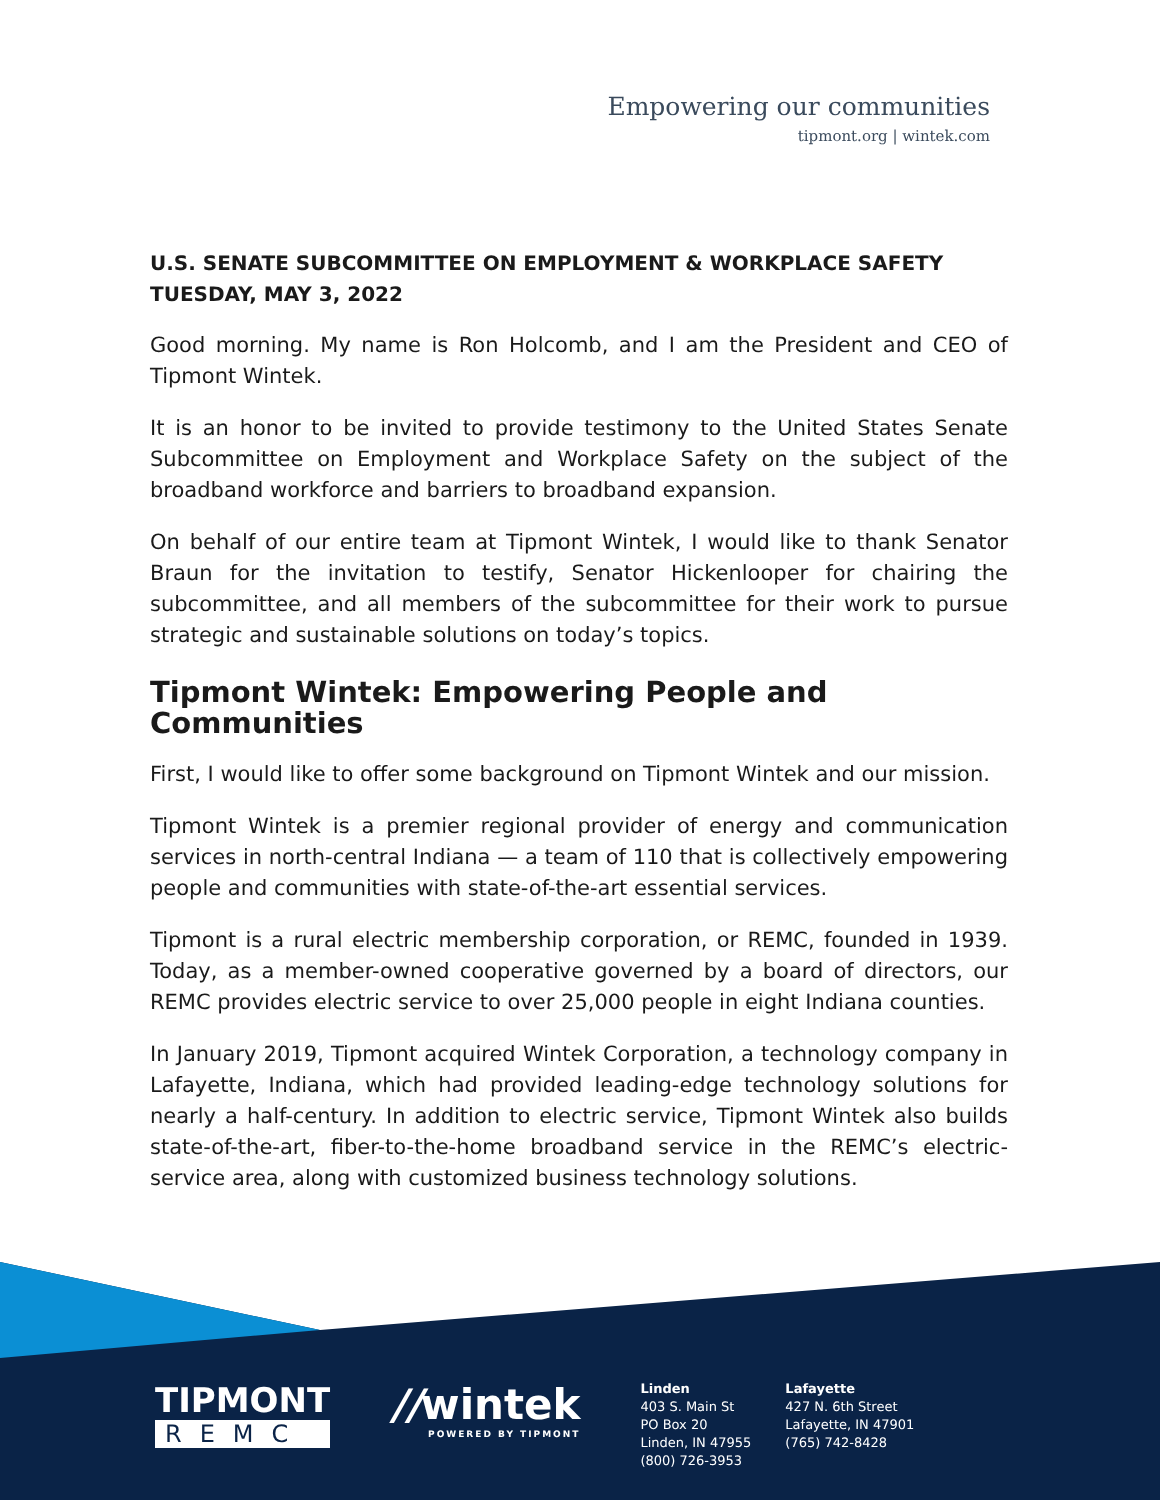Empowering our communities
tipmont.org | wintek.com
U.S. SENATE SUBCOMMITTEE ON EMPLOYMENT & WORKPLACE SAFETY
TUESDAY, MAY 3, 2022
Good morning. My name is Ron Holcomb, and I am the President and CEO of Tipmont Wintek.
It is an honor to be invited to provide testimony to the United States Senate Subcommittee on Employment and Workplace Safety on the subject of the broadband workforce and barriers to broadband expansion.
On behalf of our entire team at Tipmont Wintek, I would like to thank Senator Braun for the invitation to testify, Senator Hickenlooper for chairing the subcommittee, and all members of the subcommittee for their work to pursue strategic and sustainable solutions on today’s topics.
Tipmont Wintek: Empowering People and Communities
First, I would like to offer some background on Tipmont Wintek and our mission.
Tipmont Wintek is a premier regional provider of energy and communication services in north-central Indiana — a team of 110 that is collectively empowering people and communities with state-of-the-art essential services.
Tipmont is a rural electric membership corporation, or REMC, founded in 1939. Today, as a member-owned cooperative governed by a board of directors, our REMC provides electric service to over 25,000 people in eight Indiana counties.
In January 2019, Tipmont acquired Wintek Corporation, a technology company in Lafayette, Indiana, which had provided leading-edge technology solutions for nearly a half-century. In addition to electric service, Tipmont Wintek also builds state-of-the-art, fiber-to-the-home broadband service in the REMC’s electric-service area, along with customized business technology solutions.
TIPMONT
REMC
//wintek
POWERED BY TIPMONT
Linden
403 S. Main St
PO Box 20
Linden, IN 47955
(800) 726-3953
Lafayette
427 N. 6th Street
Lafayette, IN 47901
(765) 742-8428